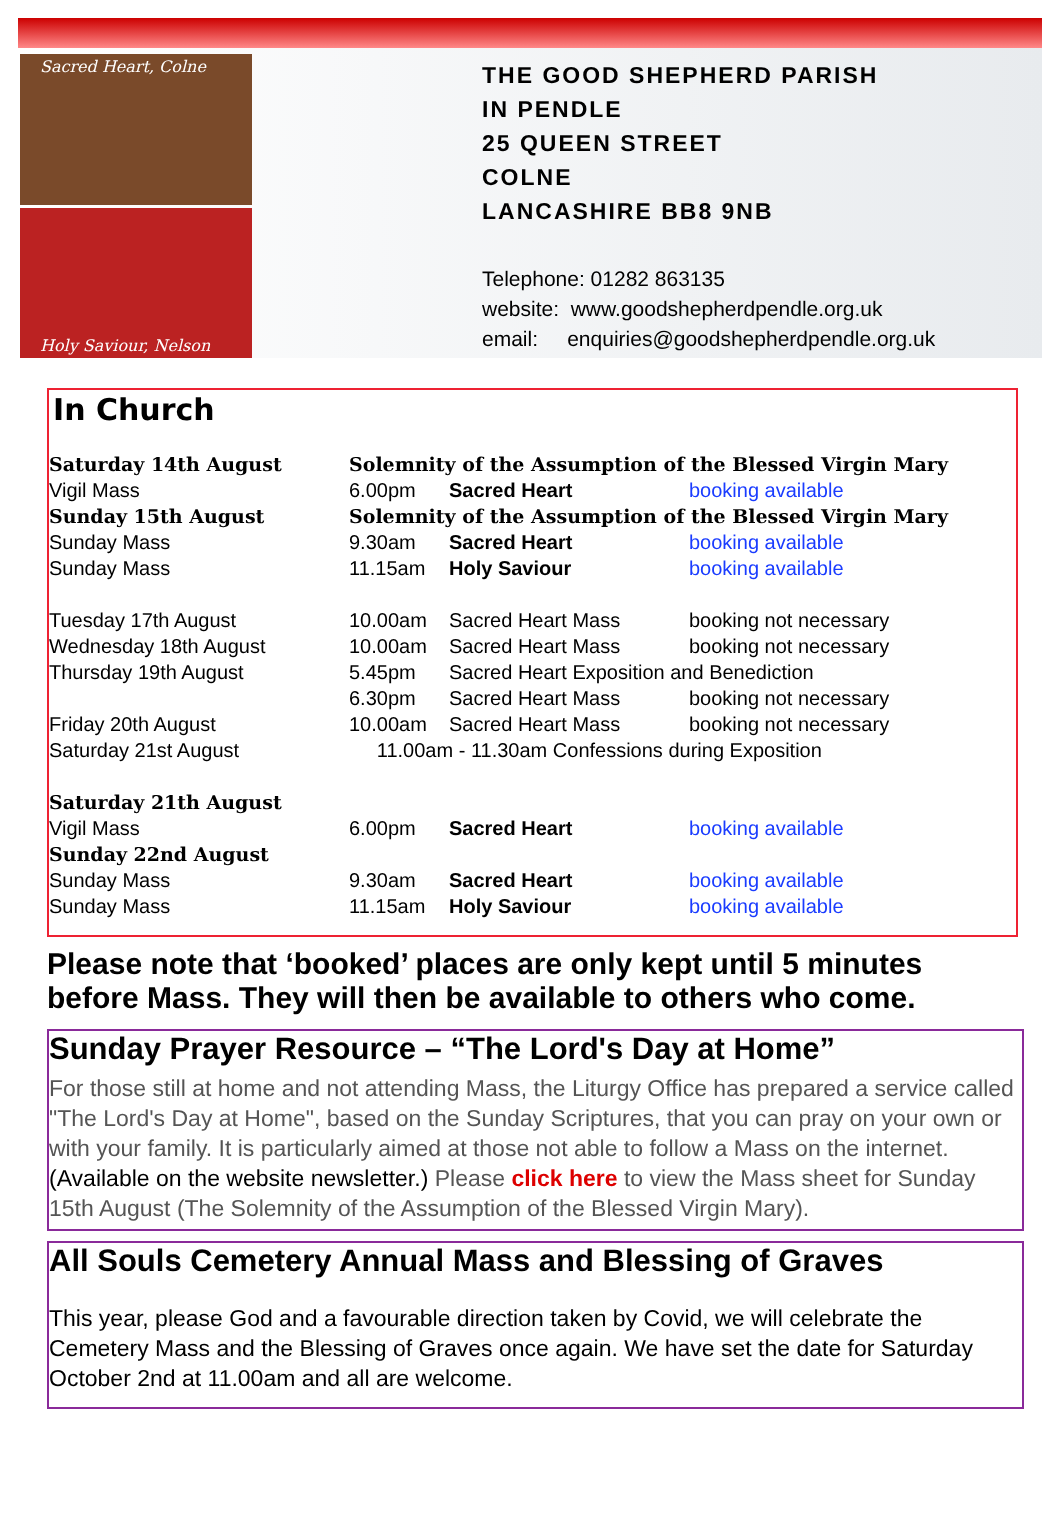Sacred Heart, Colne
Holy Saviour, Nelson
THE GOOD SHEPHERD PARISH
IN PENDLE
25 QUEEN STREET
COLNE
LANCASHIRE BB8 9NB
Telephone: 01282 863135
website: www.goodshepherdpendle.org.uk
email: enquiries@goodshepherdpendle.org.uk
In Church
| Saturday 14th August | Solemnity of the Assumption of the Blessed Virgin Mary | | |
| Vigil Mass | 6.00pm | Sacred Heart | booking available |
| Sunday 15th August | Solemnity of the Assumption of the Blessed Virgin Mary | | |
| Sunday Mass | 9.30am | Sacred Heart | booking available |
| Sunday Mass | 11.15am | Holy Saviour | booking available |
| Tuesday 17th August | 10.00am | Sacred Heart Mass | booking not necessary |
| Wednesday 18th August | 10.00am | Sacred Heart Mass | booking not necessary |
| Thursday 19th August | 5.45pm | Sacred Heart Exposition and Benediction | |
| | 6.30pm | Sacred Heart Mass | booking not necessary |
| Friday 20th August | 10.00am | Sacred Heart Mass | booking not necessary |
| Saturday 21st August | 11.00am - 11.30am Confessions during Exposition | | |
| Saturday 21th August | | | |
| Vigil Mass | 6.00pm | Sacred Heart | booking available |
| Sunday 22nd August | | | |
| Sunday Mass | 9.30am | Sacred Heart | booking available |
| Sunday Mass | 11.15am | Holy Saviour | booking available |
Please note that ‘booked’ places are only kept until 5 minutes before Mass. They will then be available to others who come.
Sunday Prayer Resource – “The Lord's Day at Home”
For those still at home and not attending Mass, the Liturgy Office has prepared a service called "The Lord's Day at Home", based on the Sunday Scriptures, that you can pray on your own or with your family. It is particularly aimed at those not able to follow a Mass on the internet. (Available on the website newsletter.) Please click here to view the Mass sheet for Sunday 15th August (The Solemnity of the Assumption of the Blessed Virgin Mary).
All Souls Cemetery Annual Mass and Blessing of Graves
This year, please God and a favourable direction taken by Covid, we will celebrate the Cemetery Mass and the Blessing of Graves once again. We have set the date for Saturday October 2nd at 11.00am and all are welcome.